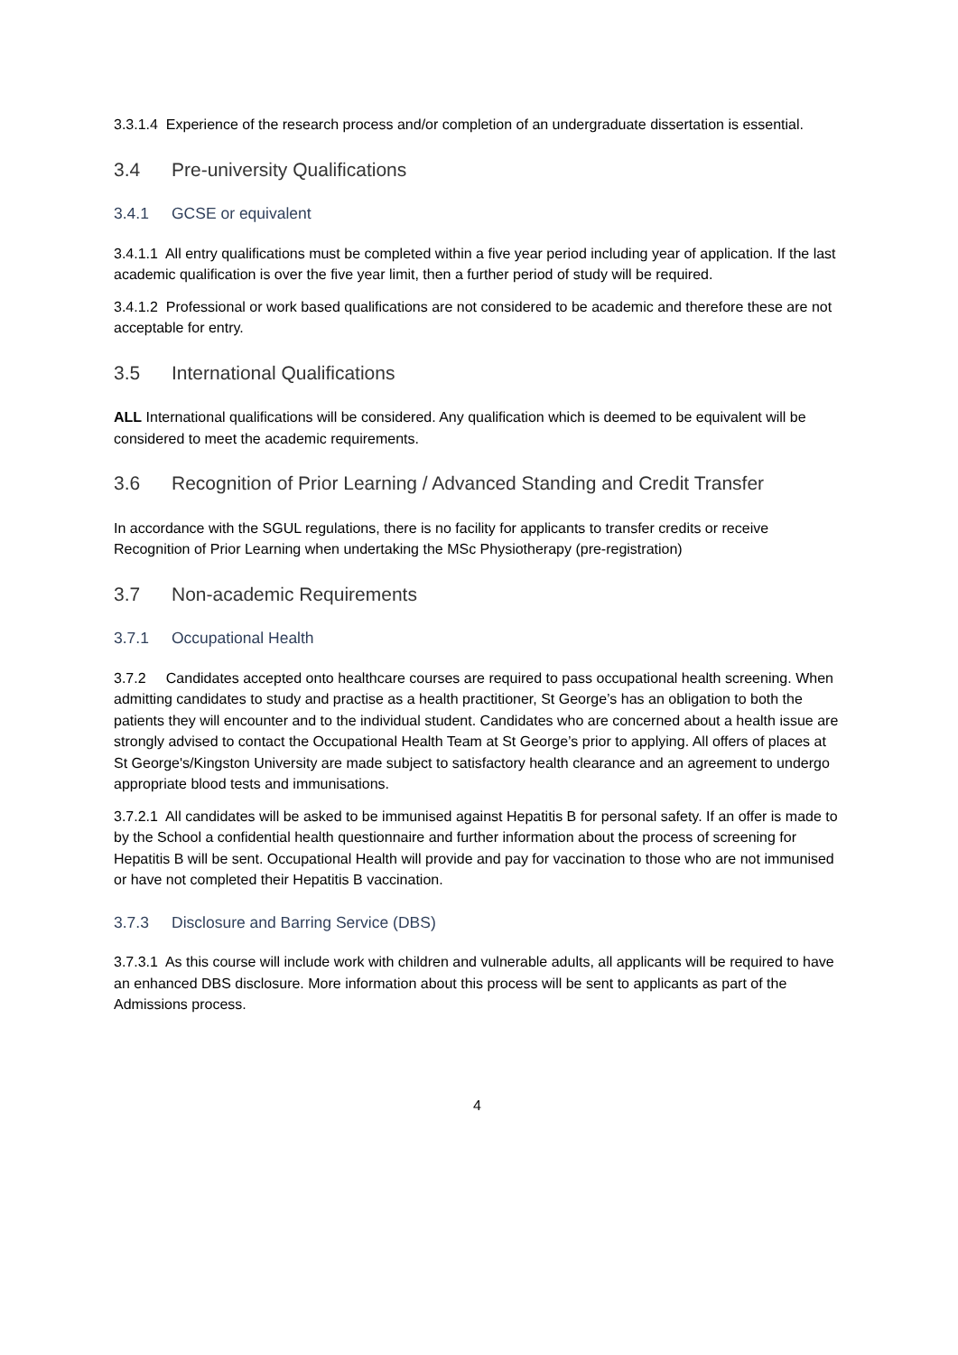3.3.1.4 Experience of the research process and/or completion of an undergraduate dissertation is essential.
3.4 Pre-university Qualifications
3.4.1 GCSE or equivalent
3.4.1.1 All entry qualifications must be completed within a five year period including year of application. If the last academic qualification is over the five year limit, then a further period of study will be required.
3.4.1.2 Professional or work based qualifications are not considered to be academic and therefore these are not acceptable for entry.
3.5 International Qualifications
ALL International qualifications will be considered. Any qualification which is deemed to be equivalent will be considered to meet the academic requirements.
3.6 Recognition of Prior Learning / Advanced Standing and Credit Transfer
In accordance with the SGUL regulations, there is no facility for applicants to transfer credits or receive Recognition of Prior Learning when undertaking the MSc Physiotherapy (pre-registration)
3.7 Non-academic Requirements
3.7.1 Occupational Health
3.7.2 Candidates accepted onto healthcare courses are required to pass occupational health screening. When admitting candidates to study and practise as a health practitioner, St George’s has an obligation to both the patients they will encounter and to the individual student. Candidates who are concerned about a health issue are strongly advised to contact the Occupational Health Team at St George’s prior to applying. All offers of places at St George's/Kingston University are made subject to satisfactory health clearance and an agreement to undergo appropriate blood tests and immunisations.
3.7.2.1 All candidates will be asked to be immunised against Hepatitis B for personal safety. If an offer is made to by the School a confidential health questionnaire and further information about the process of screening for Hepatitis B will be sent. Occupational Health will provide and pay for vaccination to those who are not immunised or have not completed their Hepatitis B vaccination.
3.7.3 Disclosure and Barring Service (DBS)
3.7.3.1 As this course will include work with children and vulnerable adults, all applicants will be required to have an enhanced DBS disclosure. More information about this process will be sent to applicants as part of the Admissions process.
4